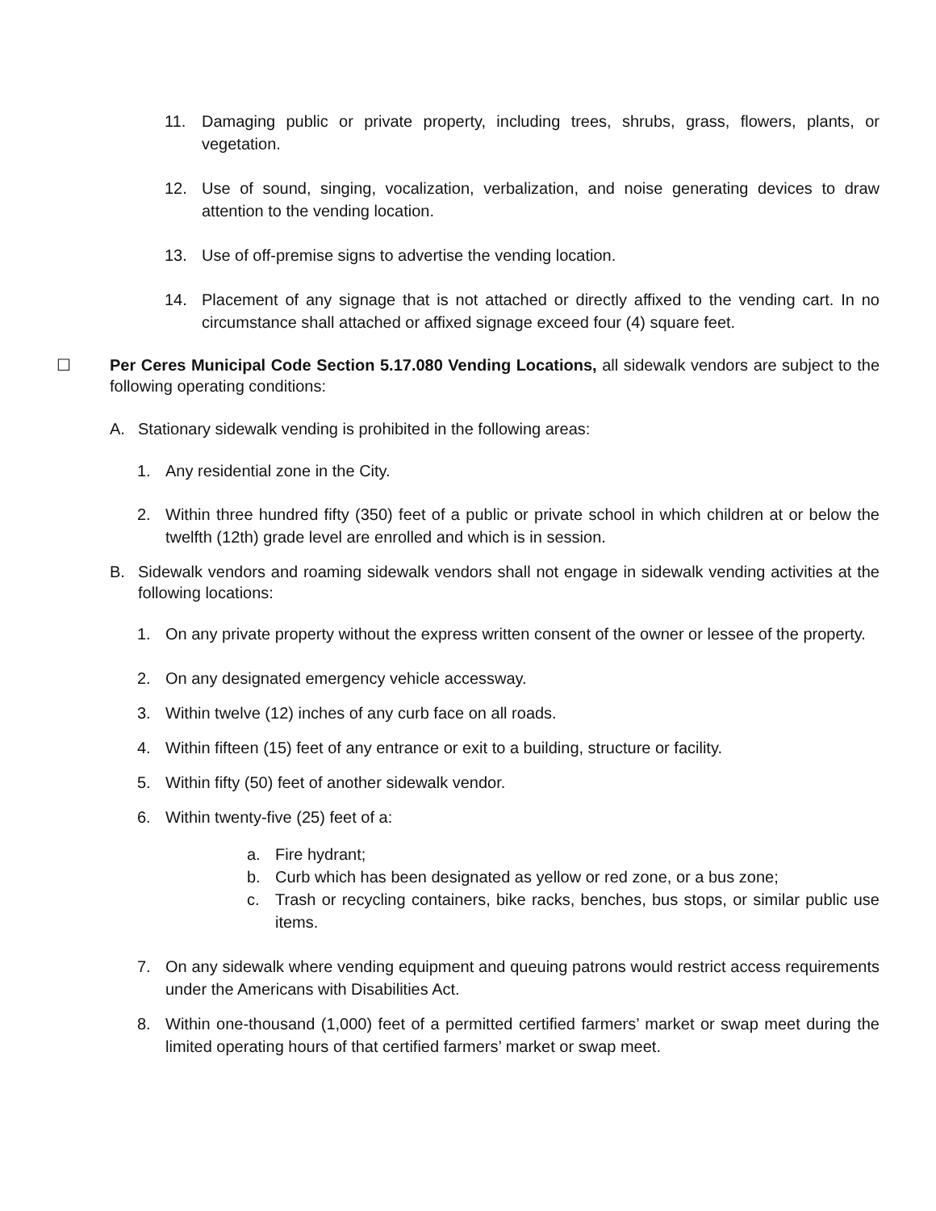11. Damaging public or private property, including trees, shrubs, grass, flowers, plants, or vegetation.
12. Use of sound, singing, vocalization, verbalization, and noise generating devices to draw attention to the vending location.
13. Use of off-premise signs to advertise the vending location.
14. Placement of any signage that is not attached or directly affixed to the vending cart. In no circumstance shall attached or affixed signage exceed four (4) square feet.
☐ Per Ceres Municipal Code Section 5.17.080 Vending Locations, all sidewalk vendors are subject to the following operating conditions:
A. Stationary sidewalk vending is prohibited in the following areas:
1. Any residential zone in the City.
2. Within three hundred fifty (350) feet of a public or private school in which children at or below the twelfth (12th) grade level are enrolled and which is in session.
B. Sidewalk vendors and roaming sidewalk vendors shall not engage in sidewalk vending activities at the following locations:
1. On any private property without the express written consent of the owner or lessee of the property.
2. On any designated emergency vehicle accessway.
3. Within twelve (12) inches of any curb face on all roads.
4. Within fifteen (15) feet of any entrance or exit to a building, structure or facility.
5. Within fifty (50) feet of another sidewalk vendor.
6. Within twenty-five (25) feet of a:
a. Fire hydrant;
b. Curb which has been designated as yellow or red zone, or a bus zone;
c. Trash or recycling containers, bike racks, benches, bus stops, or similar public use items.
7. On any sidewalk where vending equipment and queuing patrons would restrict access requirements under the Americans with Disabilities Act.
8. Within one-thousand (1,000) feet of a permitted certified farmers’ market or swap meet during the limited operating hours of that certified farmers’ market or swap meet.